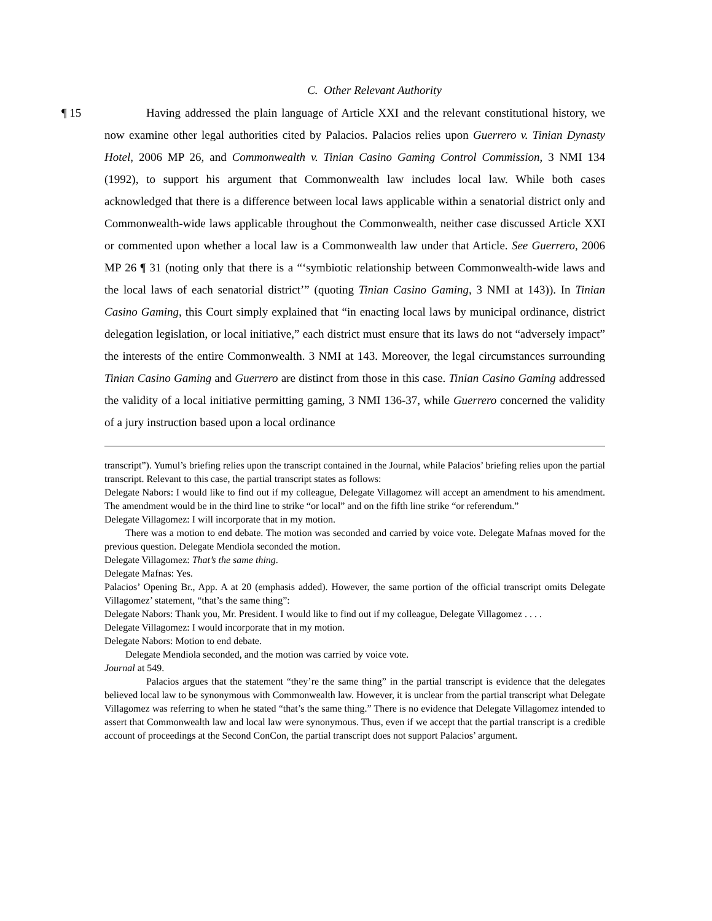C. Other Relevant Authority
¶ 15 Having addressed the plain language of Article XXI and the relevant constitutional history, we now examine other legal authorities cited by Palacios. Palacios relies upon Guerrero v. Tinian Dynasty Hotel, 2006 MP 26, and Commonwealth v. Tinian Casino Gaming Control Commission, 3 NMI 134 (1992), to support his argument that Commonwealth law includes local law. While both cases acknowledged that there is a difference between local laws applicable within a senatorial district only and Commonwealth-wide laws applicable throughout the Commonwealth, neither case discussed Article XXI or commented upon whether a local law is a Commonwealth law under that Article. See Guerrero, 2006 MP 26 ¶ 31 (noting only that there is a “‘symbiotic relationship between Commonwealth-wide laws and the local laws of each senatorial district’” (quoting Tinian Casino Gaming, 3 NMI at 143)). In Tinian Casino Gaming, this Court simply explained that “in enacting local laws by municipal ordinance, district delegation legislation, or local initiative,” each district must ensure that its laws do not “adversely impact” the interests of the entire Commonwealth. 3 NMI at 143. Moreover, the legal circumstances surrounding Tinian Casino Gaming and Guerrero are distinct from those in this case. Tinian Casino Gaming addressed the validity of a local initiative permitting gaming, 3 NMI 136-37, while Guerrero concerned the validity of a jury instruction based upon a local ordinance
transcript”). Yumul’s briefing relies upon the transcript contained in the Journal, while Palacios’ briefing relies upon the partial transcript. Relevant to this case, the partial transcript states as follows:
Delegate Nabors: I would like to find out if my colleague, Delegate Villagomez will accept an amendment to his amendment. The amendment would be in the third line to strike “or local” and on the fifth line strike “or referendum.”
Delegate Villagomez: I will incorporate that in my motion.
There was a motion to end debate. The motion was seconded and carried by voice vote. Delegate Mafnas moved for the previous question. Delegate Mendiola seconded the motion.
Delegate Villagomez: That’s the same thing.
Delegate Mafnas: Yes.
Palacios’ Opening Br., App. A at 20 (emphasis added). However, the same portion of the official transcript omits Delegate Villagomez’ statement, “that’s the same thing”:
Delegate Nabors: Thank you, Mr. President. I would like to find out if my colleague, Delegate Villagomez . . . .
Delegate Villagomez: I would incorporate that in my motion.
Delegate Nabors: Motion to end debate.
Delegate Mendiola seconded, and the motion was carried by voice vote.
Journal at 549.
Palacios argues that the statement “they’re the same thing” in the partial transcript is evidence that the delegates believed local law to be synonymous with Commonwealth law. However, it is unclear from the partial transcript what Delegate Villagomez was referring to when he stated “that’s the same thing.” There is no evidence that Delegate Villagomez intended to assert that Commonwealth law and local law were synonymous. Thus, even if we accept that the partial transcript is a credible account of proceedings at the Second ConCon, the partial transcript does not support Palacios’ argument.